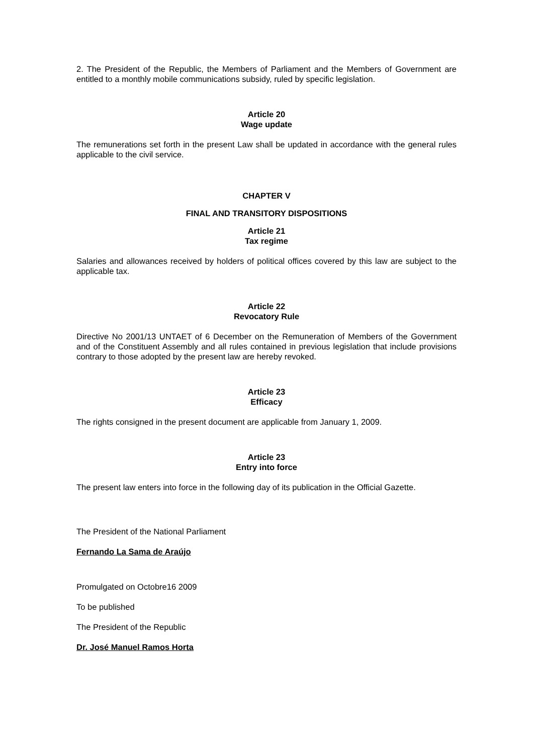2. The President of the Republic, the Members of Parliament and the Members of Government are entitled to a monthly mobile communications subsidy, ruled by specific legislation.
Article 20
Wage update
The remunerations set forth in the present Law shall be updated in accordance with the general rules applicable to the civil service.
CHAPTER V
FINAL AND TRANSITORY DISPOSITIONS
Article 21
Tax regime
Salaries and allowances received by holders of political offices covered by this law are subject to the applicable tax.
Article 22
Revocatory Rule
Directive No 2001/13 UNTAET of 6 December on the Remuneration of Members of the Government and of the Constituent Assembly and all rules contained in previous legislation that include provisions contrary to those adopted by the present law are hereby revoked.
Article 23
Efficacy
The rights consigned in the present document are applicable from January 1, 2009.
Article 23
Entry into force
The present law enters into force in the following day of its publication in the Official Gazette.
The President of the National Parliament
Fernando La Sama de Araújo
Promulgated on Octobre16 2009
To be published
The President of the Republic
Dr. José Manuel Ramos Horta